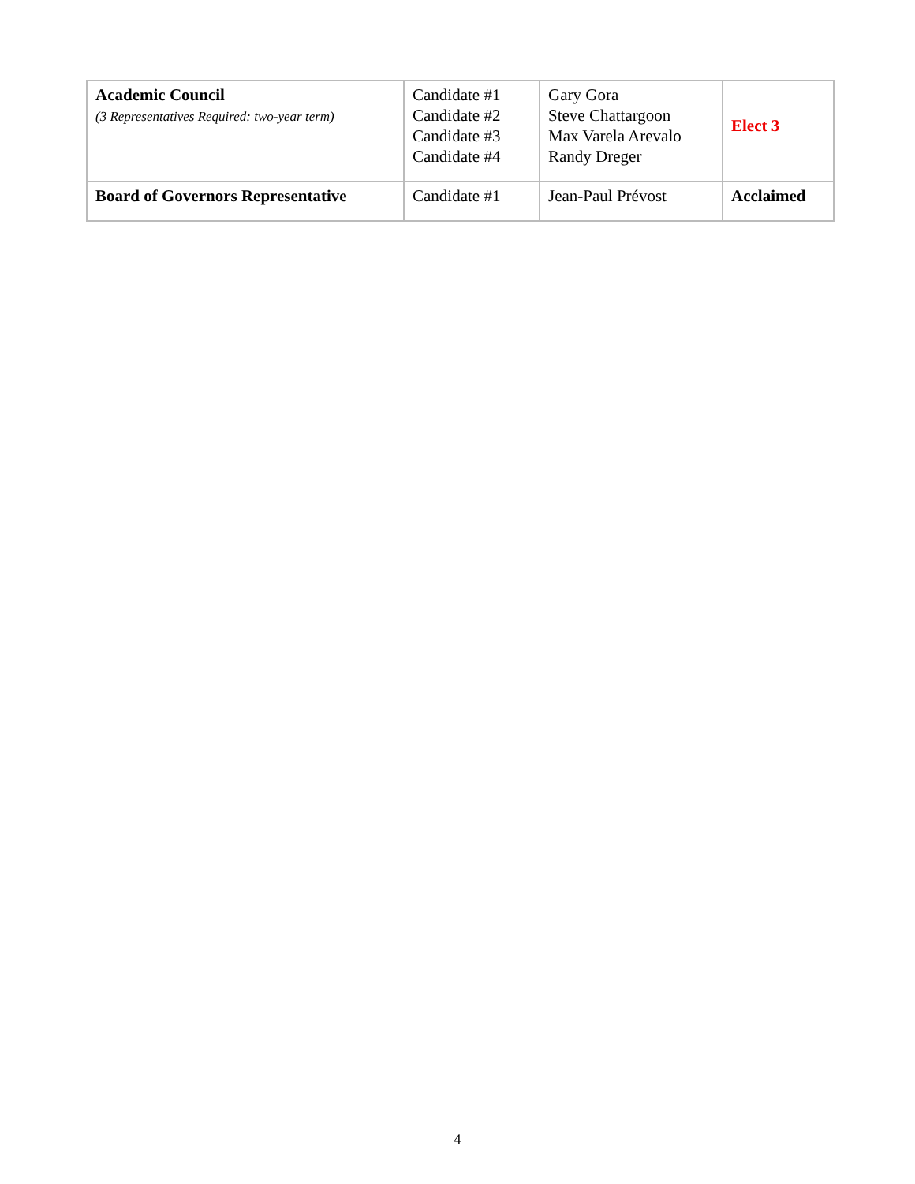| Academic Council (3 Representatives Required: two-year term) | Candidate #1 Candidate #2 Candidate #3 Candidate #4 | Gary Gora Steve Chattargoon Max Varela Arevalo Randy Dreger | Elect 3 |
| Board of Governors Representative | Candidate #1 | Jean-Paul Prévost | Acclaimed |
4